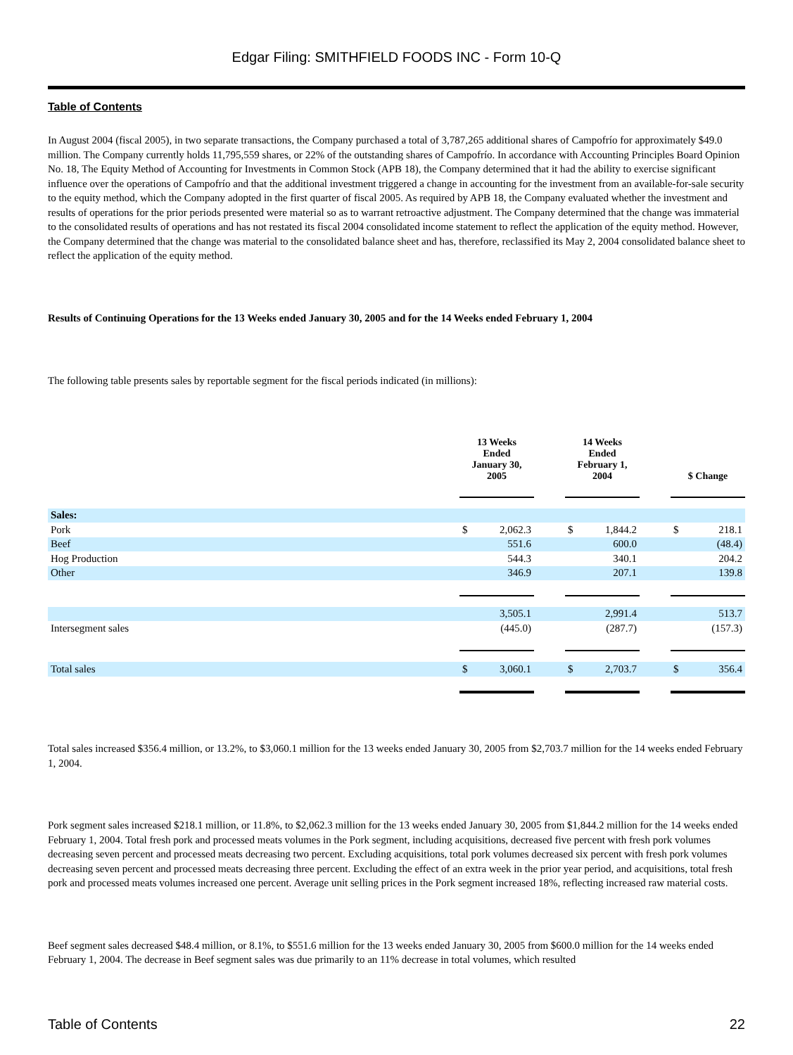Edgar Filing: SMITHFIELD FOODS INC - Form 10-Q
Table of Contents
In August 2004 (fiscal 2005), in two separate transactions, the Company purchased a total of 3,787,265 additional shares of Campofrío for approximately $49.0 million. The Company currently holds 11,795,559 shares, or 22% of the outstanding shares of Campofrío. In accordance with Accounting Principles Board Opinion No. 18, The Equity Method of Accounting for Investments in Common Stock (APB 18), the Company determined that it had the ability to exercise significant influence over the operations of Campofrío and that the additional investment triggered a change in accounting for the investment from an available-for-sale security to the equity method, which the Company adopted in the first quarter of fiscal 2005. As required by APB 18, the Company evaluated whether the investment and results of operations for the prior periods presented were material so as to warrant retroactive adjustment. The Company determined that the change was immaterial to the consolidated results of operations and has not restated its fiscal 2004 consolidated income statement to reflect the application of the equity method. However, the Company determined that the change was material to the consolidated balance sheet and has, therefore, reclassified its May 2, 2004 consolidated balance sheet to reflect the application of the equity method.
Results of Continuing Operations for the 13 Weeks ended January 30, 2005 and for the 14 Weeks ended February 1, 2004
The following table presents sales by reportable segment for the fiscal periods indicated (in millions):
| | 13 Weeks Ended January 30, 2005 | | | 14 Weeks Ended February 1, 2004 | | | $ Change | |
| --- | --- | --- | --- | --- | --- | --- | --- | --- |
| Sales: | | | | | | | | |
| Pork | $ | 2,062.3 | | $ | 1,844.2 | | $ | 218.1 |
| Beef | | 551.6 | | | 600.0 | | | (48.4) |
| Hog Production | | 544.3 | | | 340.1 | | | 204.2 |
| Other | | 346.9 | | | 207.1 | | | 139.8 |
| | | 3,505.1 | | | 2,991.4 | | | 513.7 |
| Intersegment sales | | (445.0) | | | (287.7) | | | (157.3) |
| Total sales | $ | 3,060.1 | | $ | 2,703.7 | | $ | 356.4 |
Total sales increased $356.4 million, or 13.2%, to $3,060.1 million for the 13 weeks ended January 30, 2005 from $2,703.7 million for the 14 weeks ended February 1, 2004.
Pork segment sales increased $218.1 million, or 11.8%, to $2,062.3 million for the 13 weeks ended January 30, 2005 from $1,844.2 million for the 14 weeks ended February 1, 2004. Total fresh pork and processed meats volumes in the Pork segment, including acquisitions, decreased five percent with fresh pork volumes decreasing seven percent and processed meats decreasing two percent. Excluding acquisitions, total pork volumes decreased six percent with fresh pork volumes decreasing seven percent and processed meats decreasing three percent. Excluding the effect of an extra week in the prior year period, and acquisitions, total fresh pork and processed meats volumes increased one percent. Average unit selling prices in the Pork segment increased 18%, reflecting increased raw material costs.
Beef segment sales decreased $48.4 million, or 8.1%, to $551.6 million for the 13 weeks ended January 30, 2005 from $600.0 million for the 14 weeks ended February 1, 2004. The decrease in Beef segment sales was due primarily to an 11% decrease in total volumes, which resulted
Table of Contents 22